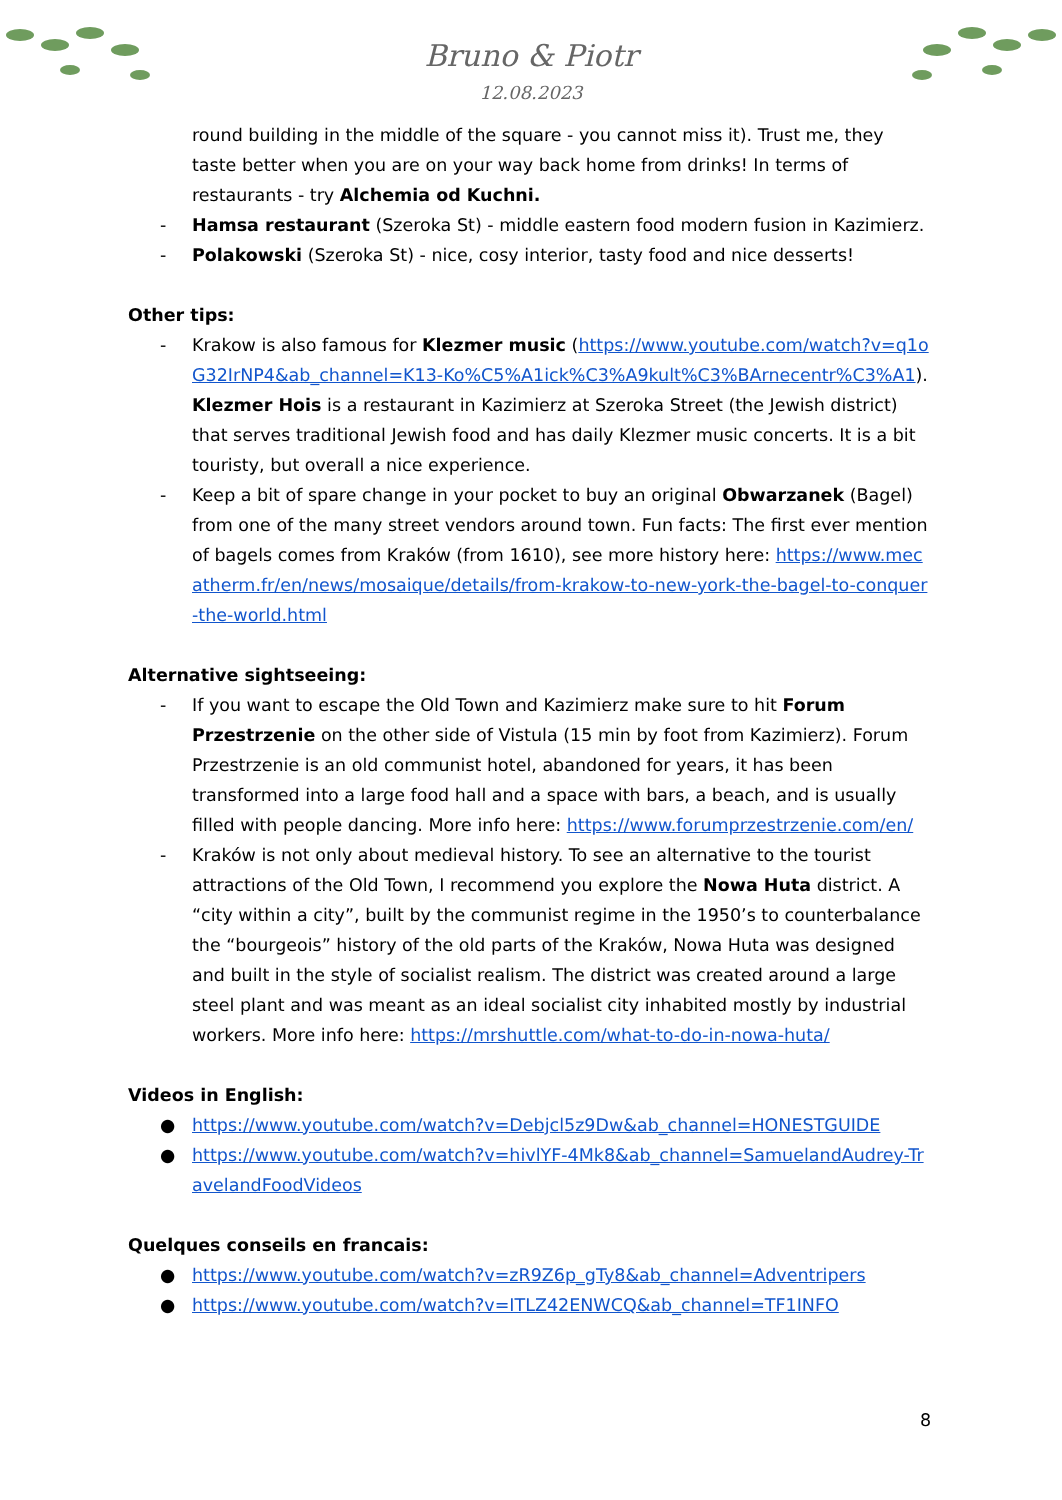Bruno & Piotr
12.08.2023
round building in the middle of the square - you cannot miss it). Trust me, they taste better when you are on your way back home from drinks! In terms of restaurants - try Alchemia od Kuchni.
- Hamsa restaurant (Szeroka St) - middle eastern food modern fusion in Kazimierz.
- Polakowski (Szeroka St) - nice, cosy interior, tasty food and nice desserts!
Other tips:
- Krakow is also famous for Klezmer music (https://www.youtube.com/watch?v=q1oG32IrNP4&ab_channel=K13-Ko%C5%A1ick%C3%A9kult%C3%BArnecentr%C3%A1). Klezmer Hois is a restaurant in Kazimierz at Szeroka Street (the Jewish district) that serves traditional Jewish food and has daily Klezmer music concerts. It is a bit touristy, but overall a nice experience.
- Keep a bit of spare change in your pocket to buy an original Obwarzanek (Bagel) from one of the many street vendors around town. Fun facts: The first ever mention of bagels comes from Kraków (from 1610), see more history here: https://www.mecatherm.fr/en/news/mosaique/details/from-krakow-to-new-york-the-bagel-to-conquer-the-world.html
Alternative sightseeing:
- If you want to escape the Old Town and Kazimierz make sure to hit Forum Przestrzenie on the other side of Vistula (15 min by foot from Kazimierz). Forum Przestrzenie is an old communist hotel, abandoned for years, it has been transformed into a large food hall and a space with bars, a beach, and is usually filled with people dancing. More info here: https://www.forumprzestrzenie.com/en/
- Kraków is not only about medieval history. To see an alternative to the tourist attractions of the Old Town, I recommend you explore the Nowa Huta district. A “city within a city”, built by the communist regime in the 1950’s to counterbalance the “bourgeois” history of the old parts of the Kraków, Nowa Huta was designed and built in the style of socialist realism. The district was created around a large steel plant and was meant as an ideal socialist city inhabited mostly by industrial workers. More info here: https://mrshuttle.com/what-to-do-in-nowa-huta/
Videos in English:
● https://www.youtube.com/watch?v=Debjcl5z9Dw&ab_channel=HONESTGUIDE
● https://www.youtube.com/watch?v=hivlYF-4Mk8&ab_channel=SamuelandAudrey-TravelandFoodVideos
Quelques conseils en francais:
● https://www.youtube.com/watch?v=zR9Z6p_gTy8&ab_channel=Adventripers
● https://www.youtube.com/watch?v=ITLZ42ENWCQ&ab_channel=TF1INFO
8